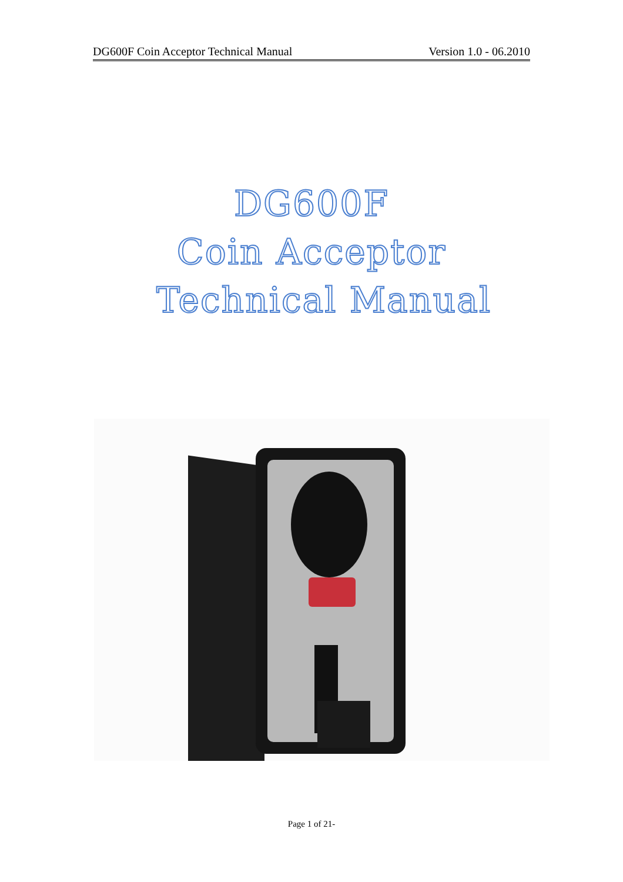DG600F Coin Acceptor Technical Manual Version 1.0 - 06.2010
DG600F
Coin Acceptor
Technical Manual
Page 1 of 21-